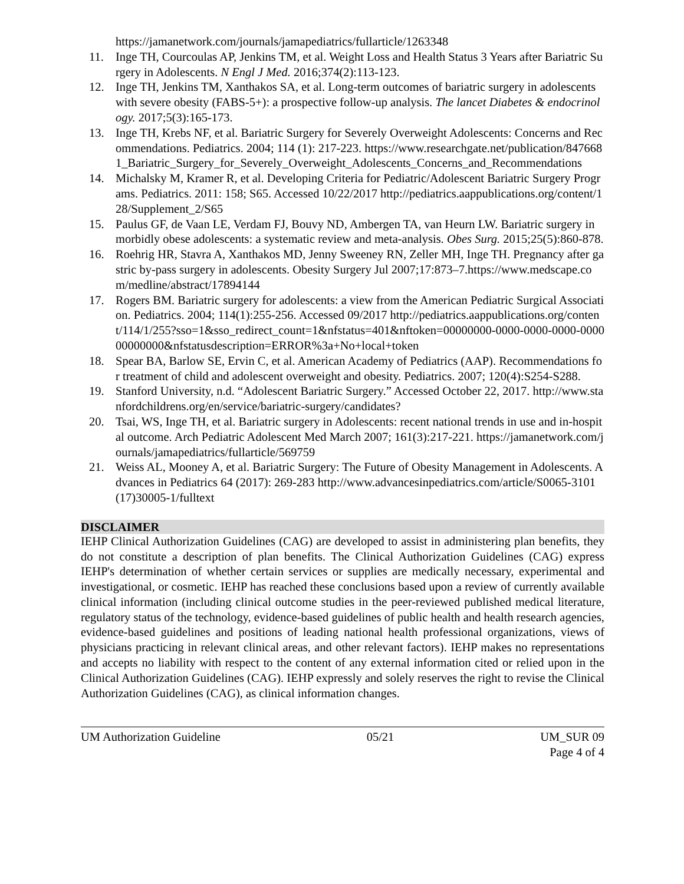https://jamanetwork.com/journals/jamapediatrics/fullarticle/1263348
11. Inge TH, Courcoulas AP, Jenkins TM, et al. Weight Loss and Health Status 3 Years after Bariatric Surgery in Adolescents. N Engl J Med. 2016;374(2):113-123.
12. Inge TH, Jenkins TM, Xanthakos SA, et al. Long-term outcomes of bariatric surgery in adolescents with severe obesity (FABS-5+): a prospective follow-up analysis. The lancet Diabetes & endocrinology. 2017;5(3):165-173.
13. Inge TH, Krebs NF, et al. Bariatric Surgery for Severely Overweight Adolescents: Concerns and Recommendations. Pediatrics. 2004; 114 (1): 217-223. https://www.researchgate.net/publication/8476681_Bariatric_Surgery_for_Severely_Overweight_Adolescents_Concerns_and_Recommendations
14. Michalsky M, Kramer R, et al. Developing Criteria for Pediatric/Adolescent Bariatric Surgery Programs. Pediatrics. 2011: 158; S65. Accessed 10/22/2017 http://pediatrics.aappublications.org/content/128/Supplement_2/S65
15. Paulus GF, de Vaan LE, Verdam FJ, Bouvy ND, Ambergen TA, van Heurn LW. Bariatric surgery in morbidly obese adolescents: a systematic review and meta-analysis. Obes Surg. 2015;25(5):860-878.
16. Roehrig HR, Stavra A, Xanthakos MD, Jenny Sweeney RN, Zeller MH, Inge TH. Pregnancy after gastric by-pass surgery in adolescents. Obesity Surgery Jul 2007;17:873–7.https://www.medscape.com/medline/abstract/17894144
17. Rogers BM. Bariatric surgery for adolescents: a view from the American Pediatric Surgical Association. Pediatrics. 2004; 114(1):255-256. Accessed 09/2017 http://pediatrics.aappublications.org/content/114/1/255?sso=1&sso_redirect_count=1&nfstatus=401&nftoken=00000000-0000-0000-0000-000000000000&nfstatusdescription=ERROR%3a+No+local+token
18. Spear BA, Barlow SE, Ervin C, et al. American Academy of Pediatrics (AAP). Recommendations for treatment of child and adolescent overweight and obesity. Pediatrics. 2007; 120(4):S254-S288.
19. Stanford University, n.d. “Adolescent Bariatric Surgery.” Accessed October 22, 2017. http://www.stanfordchildrens.org/en/service/bariatric-surgery/candidates?
20. Tsai, WS, Inge TH, et al. Bariatric surgery in Adolescents: recent national trends in use and in-hospital outcome. Arch Pediatric Adolescent Med March 2007; 161(3):217-221. https://jamanetwork.com/journals/jamapediatrics/fullarticle/569759
21. Weiss AL, Mooney A, et al. Bariatric Surgery: The Future of Obesity Management in Adolescents. Advances in Pediatrics 64 (2017): 269-283 http://www.advancesinpediatrics.com/article/S0065-3101(17)30005-1/fulltext
DISCLAIMER
IEHP Clinical Authorization Guidelines (CAG) are developed to assist in administering plan benefits, they do not constitute a description of plan benefits. The Clinical Authorization Guidelines (CAG) express IEHP's determination of whether certain services or supplies are medically necessary, experimental and investigational, or cosmetic. IEHP has reached these conclusions based upon a review of currently available clinical information (including clinical outcome studies in the peer-reviewed published medical literature, regulatory status of the technology, evidence-based guidelines of public health and health research agencies, evidence-based guidelines and positions of leading national health professional organizations, views of physicians practicing in relevant clinical areas, and other relevant factors). IEHP makes no representations and accepts no liability with respect to the content of any external information cited or relied upon in the Clinical Authorization Guidelines (CAG). IEHP expressly and solely reserves the right to revise the Clinical Authorization Guidelines (CAG), as clinical information changes.
UM Authorization Guideline 05/21 UM_SUR 09
Page 4 of 4